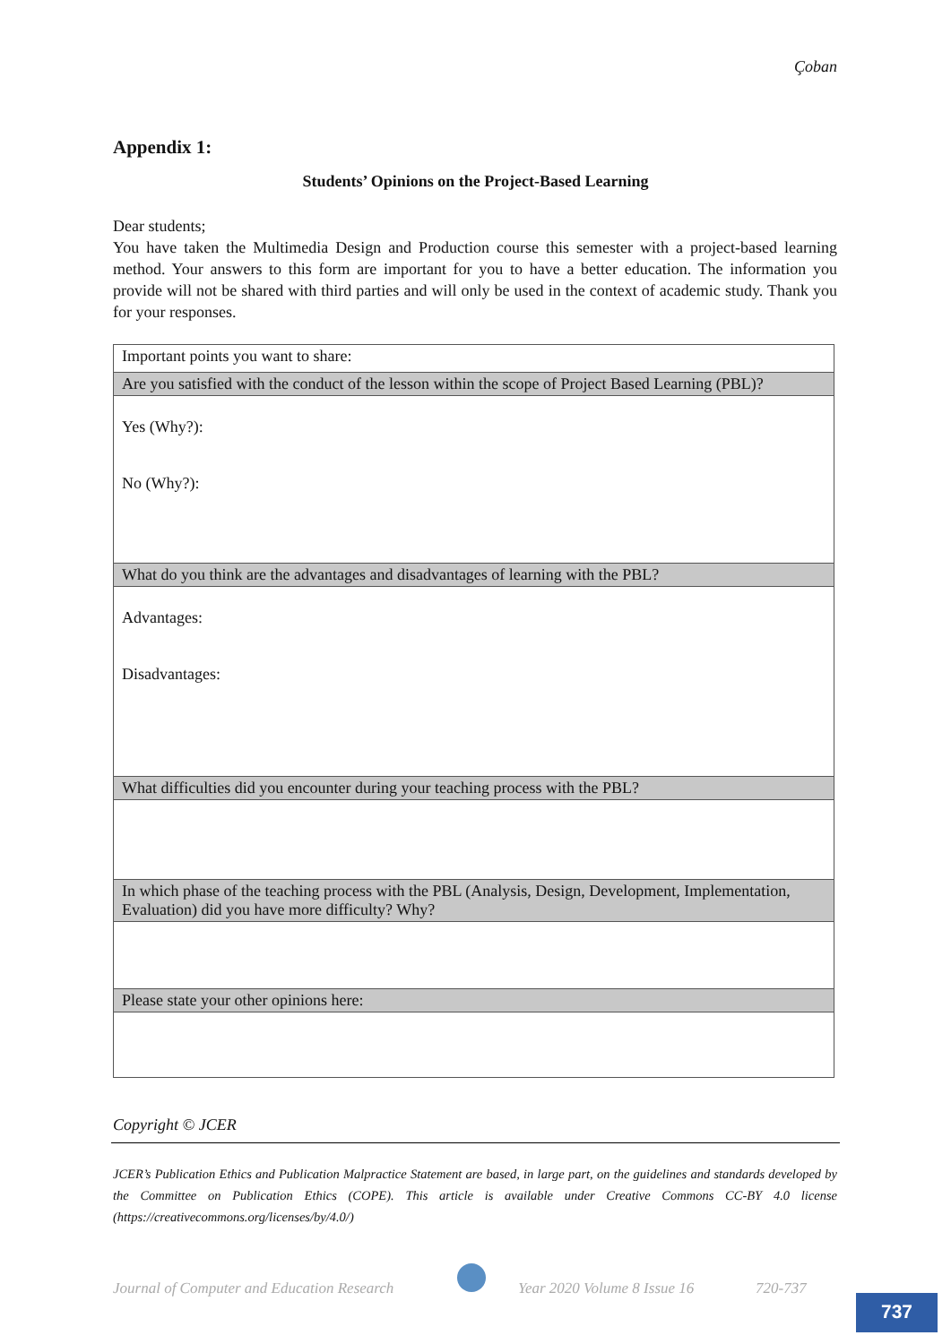Çoban
Appendix 1:
Students’ Opinions on the Project-Based Learning
Dear students;
You have taken the Multimedia Design and Production course this semester with a project-based learning method. Your answers to this form are important for you to have a better education. The information you provide will not be shared with third parties and will only be used in the context of academic study. Thank you for your responses.
| Important points you want to share: |
| Are you satisfied with the conduct of the lesson within the scope of Project Based Learning (PBL)? |
| Yes (Why?): No (Why?): |
| What do you think are the advantages and disadvantages of learning with the PBL? |
| Advantages: Disadvantages: |
| What difficulties did you encounter during your teaching process with the PBL? |
| In which phase of the teaching process with the PBL (Analysis, Design, Development, Implementation, Evaluation) did you have more difficulty? Why? |
| Please state your other opinions here: |
Copyright © JCER
JCER’s Publication Ethics and Publication Malpractice Statement are based, in large part, on the guidelines and standards developed by the Committee on Publication Ethics (COPE). This article is available under Creative Commons CC-BY 4.0 license (https://creativecommons.org/licenses/by/4.0/)
Journal of Computer and Education Research
Year 2020 Volume 8 Issue 16 720-737
737